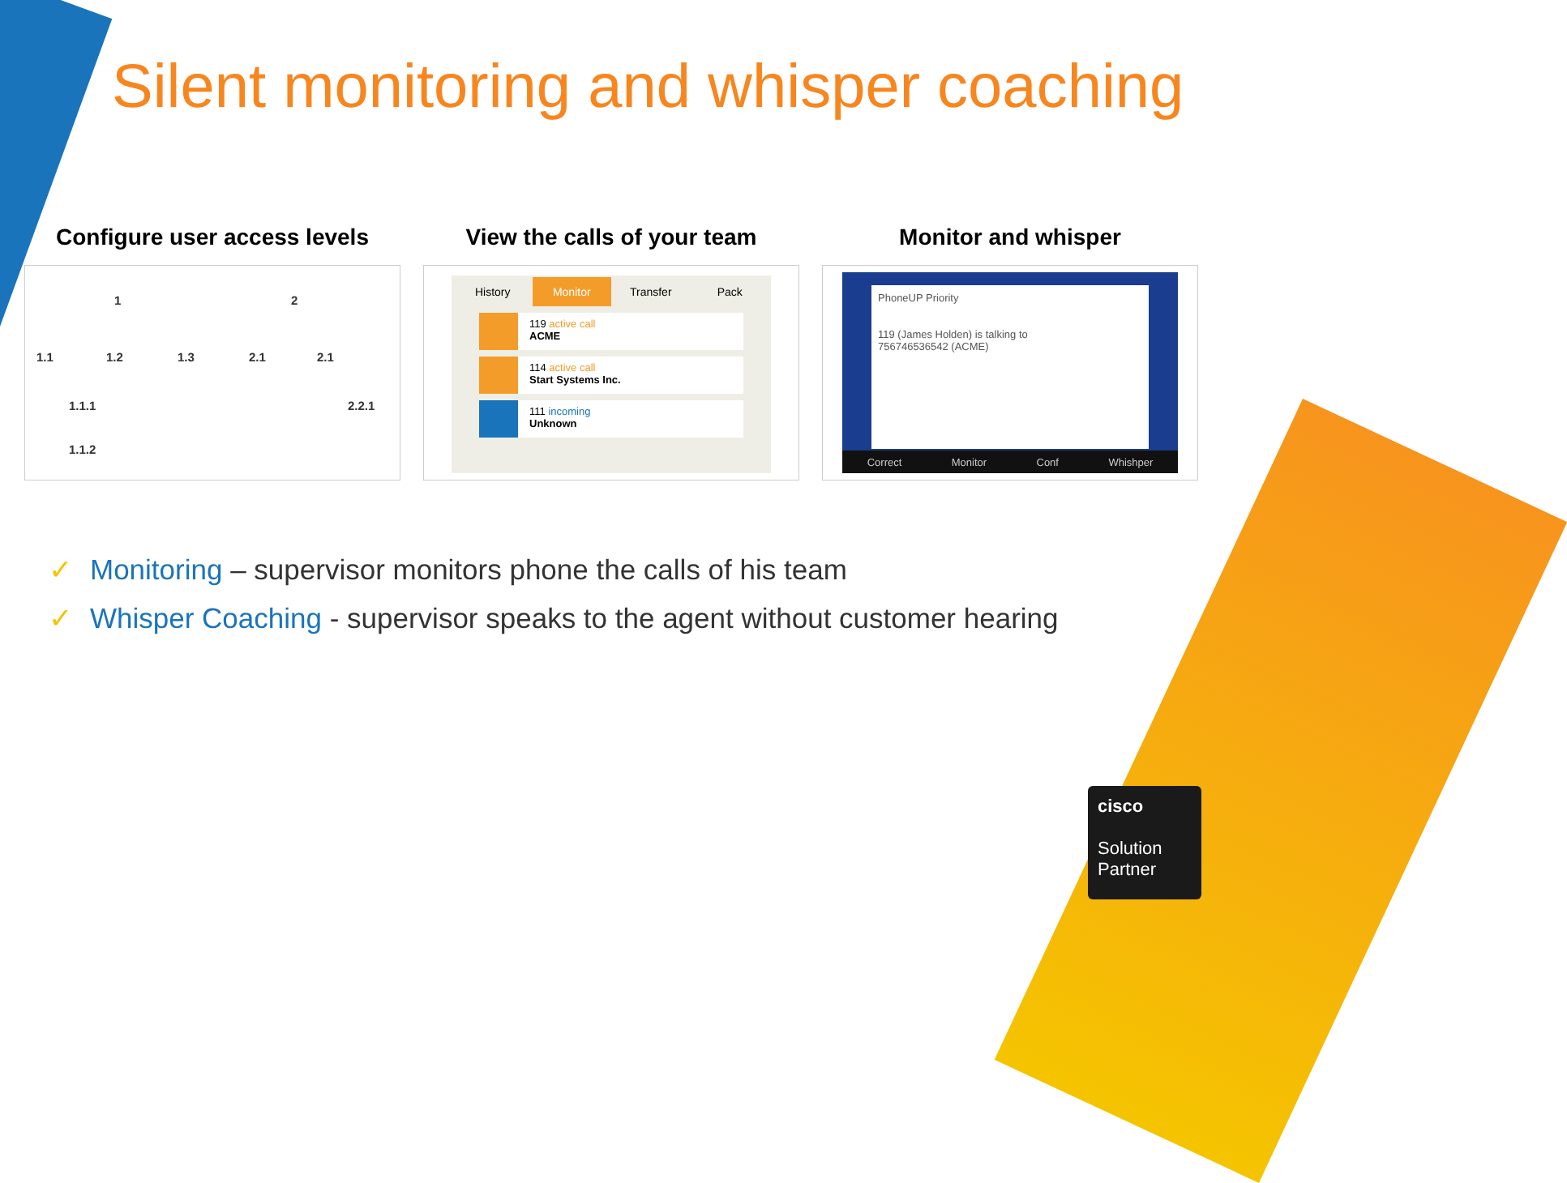Silent monitoring and whisper coaching
Configure user access levels
1 2
1.1 1.2 1.3 2.1 2.1
1.1.1 2.2.1
1.1.2
View the calls of your team
History Monitor Transfer Pack
119 active call
ACME
114 active call
Start Systems Inc.
111 incoming
Unknown
Monitor and whisper
PhoneUP Priority
119 (James Holden) is talking to
756746536542 (ACME)
Correct Monitor Conf Whishper
✓ Monitoring – supervisor monitors phone the calls of his team
✓ Whisper Coaching - supervisor speaks to the agent without customer hearing
cisco
Solution
Partner